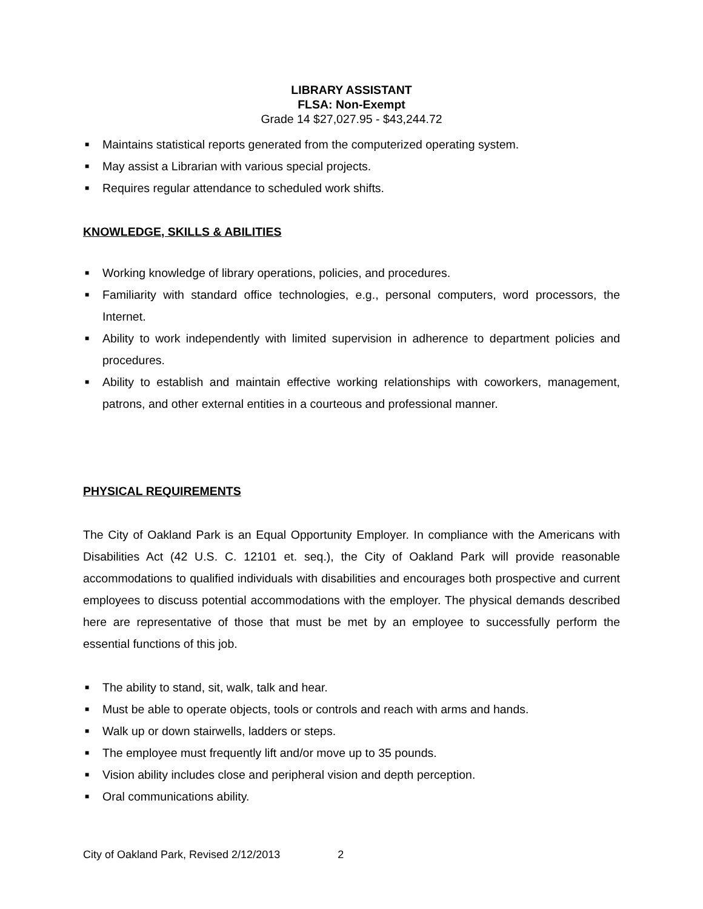LIBRARY ASSISTANT
FLSA: Non-Exempt
Grade 14 $27,027.95 - $43,244.72
■ Maintains statistical reports generated from the computerized operating system.
■ May assist a Librarian with various special projects.
■ Requires regular attendance to scheduled work shifts.
KNOWLEDGE, SKILLS & ABILITIES
■ Working knowledge of library operations, policies, and procedures.
■ Familiarity with standard office technologies, e.g., personal computers, word processors, the Internet.
■ Ability to work independently with limited supervision in adherence to department policies and procedures.
■ Ability to establish and maintain effective working relationships with coworkers, management, patrons, and other external entities in a courteous and professional manner.
PHYSICAL REQUIREMENTS
The City of Oakland Park is an Equal Opportunity Employer. In compliance with the Americans with Disabilities Act (42 U.S. C. 12101 et. seq.), the City of Oakland Park will provide reasonable accommodations to qualified individuals with disabilities and encourages both prospective and current employees to discuss potential accommodations with the employer. The physical demands described here are representative of those that must be met by an employee to successfully perform the essential functions of this job.
■ The ability to stand, sit, walk, talk and hear.
■ Must be able to operate objects, tools or controls and reach with arms and hands.
■ Walk up or down stairwells, ladders or steps.
■ The employee must frequently lift and/or move up to 35 pounds.
■ Vision ability includes close and peripheral vision and depth perception.
■ Oral communications ability.
City of Oakland Park, Revised 2/12/2013 2